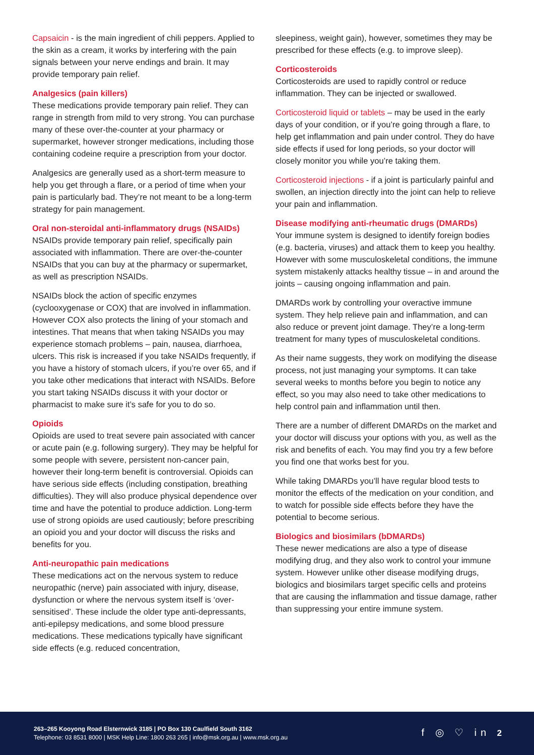Capsaicin - is the main ingredient of chili peppers. Applied to the skin as a cream, it works by interfering with the pain signals between your nerve endings and brain. It may provide temporary pain relief.
Analgesics (pain killers)
These medications provide temporary pain relief. They can range in strength from mild to very strong. You can purchase many of these over-the-counter at your pharmacy or supermarket, however stronger medications, including those containing codeine require a prescription from your doctor.
Analgesics are generally used as a short-term measure to help you get through a flare, or a period of time when your pain is particularly bad. They’re not meant to be a long-term strategy for pain management.
Oral non-steroidal anti-inflammatory drugs (NSAIDs)
NSAIDs provide temporary pain relief, specifically pain associated with inflammation. There are over-the-counter NSAIDs that you can buy at the pharmacy or supermarket, as well as prescription NSAIDs.
NSAIDs block the action of specific enzymes (cyclooxygenase or COX) that are involved in inflammation. However COX also protects the lining of your stomach and intestines. That means that when taking NSAIDs you may experience stomach problems – pain, nausea, diarrhoea, ulcers. This risk is increased if you take NSAIDs frequently, if you have a history of stomach ulcers, if you’re over 65, and if you take other medications that interact with NSAIDs. Before you start taking NSAIDs discuss it with your doctor or pharmacist to make sure it’s safe for you to do so.
Opioids
Opioids are used to treat severe pain associated with cancer or acute pain (e.g. following surgery). They may be helpful for some people with severe, persistent non-cancer pain, however their long-term benefit is controversial. Opioids can have serious side effects (including constipation, breathing difficulties). They will also produce physical dependence over time and have the potential to produce addiction. Long-term use of strong opioids are used cautiously; before prescribing an opioid you and your doctor will discuss the risks and benefits for you.
Anti-neuropathic pain medications
These medications act on the nervous system to reduce neuropathic (nerve) pain associated with injury, disease, dysfunction or where the nervous system itself is ‘over-sensitised’. These include the older type anti-depressants, anti-epilepsy medications, and some blood pressure medications. These medications typically have significant side effects (e.g. reduced concentration,
sleepiness, weight gain), however, sometimes they may be prescribed for these effects (e.g. to improve sleep).
Corticosteroids
Corticosteroids are used to rapidly control or reduce inflammation. They can be injected or swallowed.
Corticosteroid liquid or tablets – may be used in the early days of your condition, or if you’re going through a flare, to help get inflammation and pain under control. They do have side effects if used for long periods, so your doctor will closely monitor you while you’re taking them.
Corticosteroid injections - if a joint is particularly painful and swollen, an injection directly into the joint can help to relieve your pain and inflammation.
Disease modifying anti-rheumatic drugs (DMARDs)
Your immune system is designed to identify foreign bodies (e.g. bacteria, viruses) and attack them to keep you healthy. However with some musculoskeletal conditions, the immune system mistakenly attacks healthy tissue – in and around the joints – causing ongoing inflammation and pain.
DMARDs work by controlling your overactive immune system. They help relieve pain and inflammation, and can also reduce or prevent joint damage. They’re a long-term treatment for many types of musculoskeletal conditions.
As their name suggests, they work on modifying the disease process, not just managing your symptoms. It can take several weeks to months before you begin to notice any effect, so you may also need to take other medications to help control pain and inflammation until then.
There are a number of different DMARDs on the market and your doctor will discuss your options with you, as well as the risk and benefits of each. You may find you try a few before you find one that works best for you.
While taking DMARDs you’ll have regular blood tests to monitor the effects of the medication on your condition, and to watch for possible side effects before they have the potential to become serious.
Biologics and biosimilars (bDMARDs)
These newer medications are also a type of disease modifying drug, and they also work to control your immune system. However unlike other disease modifying drugs, biologics and biosimilars target specific cells and proteins that are causing the inflammation and tissue damage, rather than suppressing your entire immune system.
263–265 Kooyong Road Elsternwick 3185 | PO Box 130 Caulfield South 3162
Telephone: 03 8531 8000 | MSK Help Line: 1800 263 265 | info@msk.org.au | www.msk.org.au
f ◎ ♡ in 2